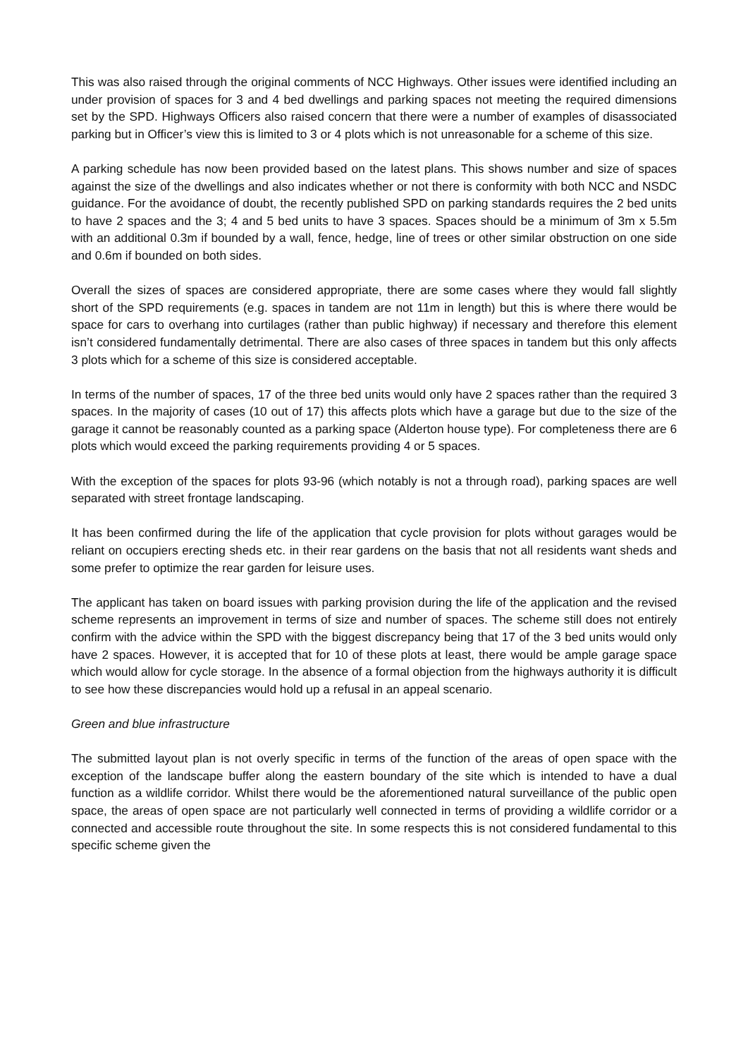This was also raised through the original comments of NCC Highways. Other issues were identified including an under provision of spaces for 3 and 4 bed dwellings and parking spaces not meeting the required dimensions set by the SPD. Highways Officers also raised concern that there were a number of examples of disassociated parking but in Officer’s view this is limited to 3 or 4 plots which is not unreasonable for a scheme of this size.
A parking schedule has now been provided based on the latest plans. This shows number and size of spaces against the size of the dwellings and also indicates whether or not there is conformity with both NCC and NSDC guidance. For the avoidance of doubt, the recently published SPD on parking standards requires the 2 bed units to have 2 spaces and the 3; 4 and 5 bed units to have 3 spaces. Spaces should be a minimum of 3m x 5.5m with an additional 0.3m if bounded by a wall, fence, hedge, line of trees or other similar obstruction on one side and 0.6m if bounded on both sides.
Overall the sizes of spaces are considered appropriate, there are some cases where they would fall slightly short of the SPD requirements (e.g. spaces in tandem are not 11m in length) but this is where there would be space for cars to overhang into curtilages (rather than public highway) if necessary and therefore this element isn’t considered fundamentally detrimental. There are also cases of three spaces in tandem but this only affects 3 plots which for a scheme of this size is considered acceptable.
In terms of the number of spaces, 17 of the three bed units would only have 2 spaces rather than the required 3 spaces. In the majority of cases (10 out of 17) this affects plots which have a garage but due to the size of the garage it cannot be reasonably counted as a parking space (Alderton house type). For completeness there are 6 plots which would exceed the parking requirements providing 4 or 5 spaces.
With the exception of the spaces for plots 93-96 (which notably is not a through road), parking spaces are well separated with street frontage landscaping.
It has been confirmed during the life of the application that cycle provision for plots without garages would be reliant on occupiers erecting sheds etc. in their rear gardens on the basis that not all residents want sheds and some prefer to optimize the rear garden for leisure uses.
The applicant has taken on board issues with parking provision during the life of the application and the revised scheme represents an improvement in terms of size and number of spaces. The scheme still does not entirely confirm with the advice within the SPD with the biggest discrepancy being that 17 of the 3 bed units would only have 2 spaces. However, it is accepted that for 10 of these plots at least, there would be ample garage space which would allow for cycle storage. In the absence of a formal objection from the highways authority it is difficult to see how these discrepancies would hold up a refusal in an appeal scenario.
Green and blue infrastructure
The submitted layout plan is not overly specific in terms of the function of the areas of open space with the exception of the landscape buffer along the eastern boundary of the site which is intended to have a dual function as a wildlife corridor. Whilst there would be the aforementioned natural surveillance of the public open space, the areas of open space are not particularly well connected in terms of providing a wildlife corridor or a connected and accessible route throughout the site. In some respects this is not considered fundamental to this specific scheme given the